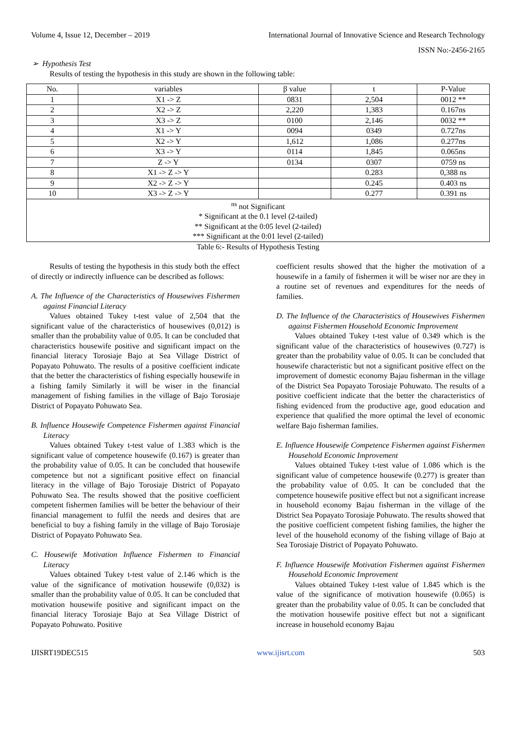Volume 4, Issue 12, December – 2019 International Journal of Innovative Science and Research Technology
ISSN No:-2456-2165
➢ Hypothesis Test
Results of testing the hypothesis in this study are shown in the following table:
| No. | variables | β value | t | P-Value |
| --- | --- | --- | --- | --- |
| 1 | X1 -> Z | 0831 | 2,504 | 0012 ** |
| 2 | X2 -> Z | 2,220 | 1,383 | 0.167ns |
| 3 | X3 -> Z | 0100 | 2,146 | 0032 ** |
| 4 | X1 -> Y | 0094 | 0349 | 0.727ns |
| 5 | X2 -> Y | 1,612 | 1,086 | 0.277ns |
| 6 | X3 -> Y | 0114 | 1,845 | 0.065ns |
| 7 | Z -> Y | 0134 | 0307 | 0759 ns |
| 8 | X1 -> Z -> Y | | 0.283 | 0,388 ns |
| 9 | X2 -> Z -> Y | | 0.245 | 0.403 ns |
| 10 | X3 -> Z -> Y | | 0.277 | 0.391 ns |
| <sup>ns</sup> not Significant * Significant at the 0.1 level (2-tailed) ** Significant at the 0:05 level (2-tailed) *** Significant at the 0:01 level (2-tailed) | | | | |
Table 6:- Results of Hypothesis Testing
Results of testing the hypothesis in this study both the effect of directly or indirectly influence can be described as follows:
A. The Influence of the Characteristics of Housewives Fishermen against Financial Literacy
Values obtained Tukey t-test value of 2,504 that the significant value of the characteristics of housewives (0,012) is smaller than the probability value of 0.05. It can be concluded that characteristics housewife positive and significant impact on the financial literacy Torosiaje Bajo at Sea Village District of Popayato Pohuwato. The results of a positive coefficient indicate that the better the characteristics of fishing especially housewife in a fishing family Similarly it will be wiser in the financial management of fishing families in the village of Bajo Torosiaje District of Popayato Pohuwato Sea.
B. Influence Housewife Competence Fishermen against Financial Literacy
Values obtained Tukey t-test value of 1.383 which is the significant value of competence housewife (0.167) is greater than the probability value of 0.05. It can be concluded that housewife competence but not a significant positive effect on financial literacy in the village of Bajo Torosiaje District of Popayato Pohuwato Sea. The results showed that the positive coefficient competent fishermen families will be better the behaviour of their financial management to fulfil the needs and desires that are beneficial to buy a fishing family in the village of Bajo Torosiaje District of Popayato Pohuwato Sea.
C. Housewife Motivation Influence Fishermen to Financial Literacy
Values obtained Tukey t-test value of 2.146 which is the value of the significance of motivation housewife (0,032) is smaller than the probability value of 0.05. It can be concluded that motivation housewife positive and significant impact on the financial literacy Torosiaje Bajo at Sea Village District of Popayato Pohuwato. Positive
coefficient results showed that the higher the motivation of a housewife in a family of fishermen it will be wiser nor are they in a routine set of revenues and expenditures for the needs of families.
D. The Influence of the Characteristics of Housewives Fishermen against Fishermen Household Economic Improvement
Values obtained Tukey t-test value of 0.349 which is the significant value of the characteristics of housewives (0.727) is greater than the probability value of 0.05. It can be concluded that housewife characteristic but not a significant positive effect on the improvement of domestic economy Bajau fisherman in the village of the District Sea Popayato Torosiaje Pohuwato. The results of a positive coefficient indicate that the better the characteristics of fishing evidenced from the productive age, good education and experience that qualified the more optimal the level of economic welfare Bajo fisherman families.
E. Influence Housewife Competence Fishermen against Fishermen Household Economic Improvement
Values obtained Tukey t-test value of 1.086 which is the significant value of competence housewife (0.277) is greater than the probability value of 0.05. It can be concluded that the competence housewife positive effect but not a significant increase in household economy Bajau fisherman in the village of the District Sea Popayato Torosiaje Pohuwato. The results showed that the positive coefficient competent fishing families, the higher the level of the household economy of the fishing village of Bajo at Sea Torosiaje District of Popayato Pohuwato.
F. Influence Housewife Motivation Fishermen against Fishermen Household Economic Improvement
Values obtained Tukey t-test value of 1.845 which is the value of the significance of motivation housewife (0.065) is greater than the probability value of 0.05. It can be concluded that the motivation housewife positive effect but not a significant increase in household economy Bajau
IJISRT19DEC515 www.ijisrt.com 503